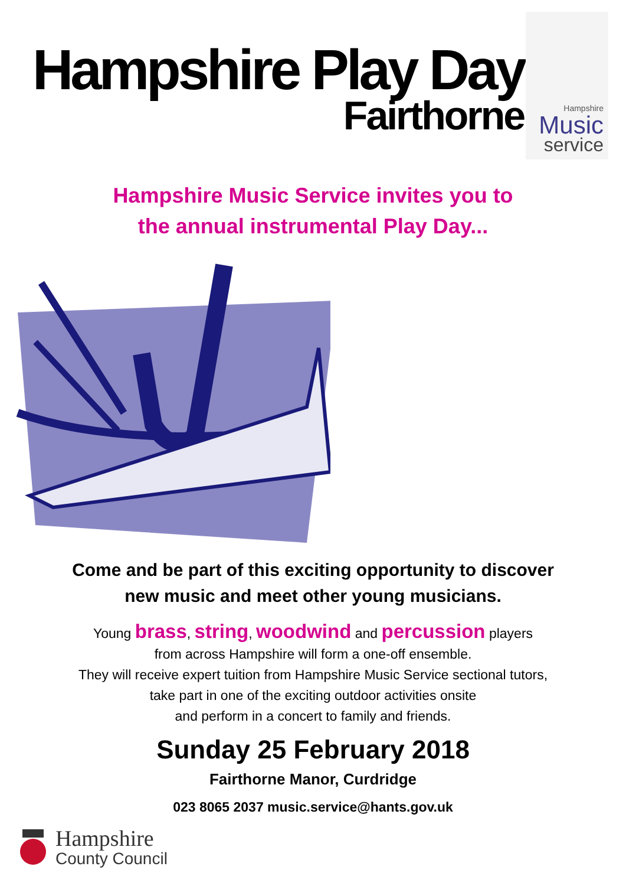Hampshire Play Day
Fairthorne
Hampshire
Music
service
Hampshire Music Service invites you to
the annual instrumental Play Day...
Come and be part of this exciting opportunity to discover
new music and meet other young musicians.
Young brass, string, woodwind and percussion players
from across Hampshire will form a one-off ensemble.
They will receive expert tuition from Hampshire Music Service sectional tutors,
take part in one of the exciting outdoor activities onsite
and perform in a concert to family and friends.
Sunday 25 February 2018
Fairthorne Manor, Curdridge
023 8065 2037 music.service@hants.gov.uk
Hampshire
County Council